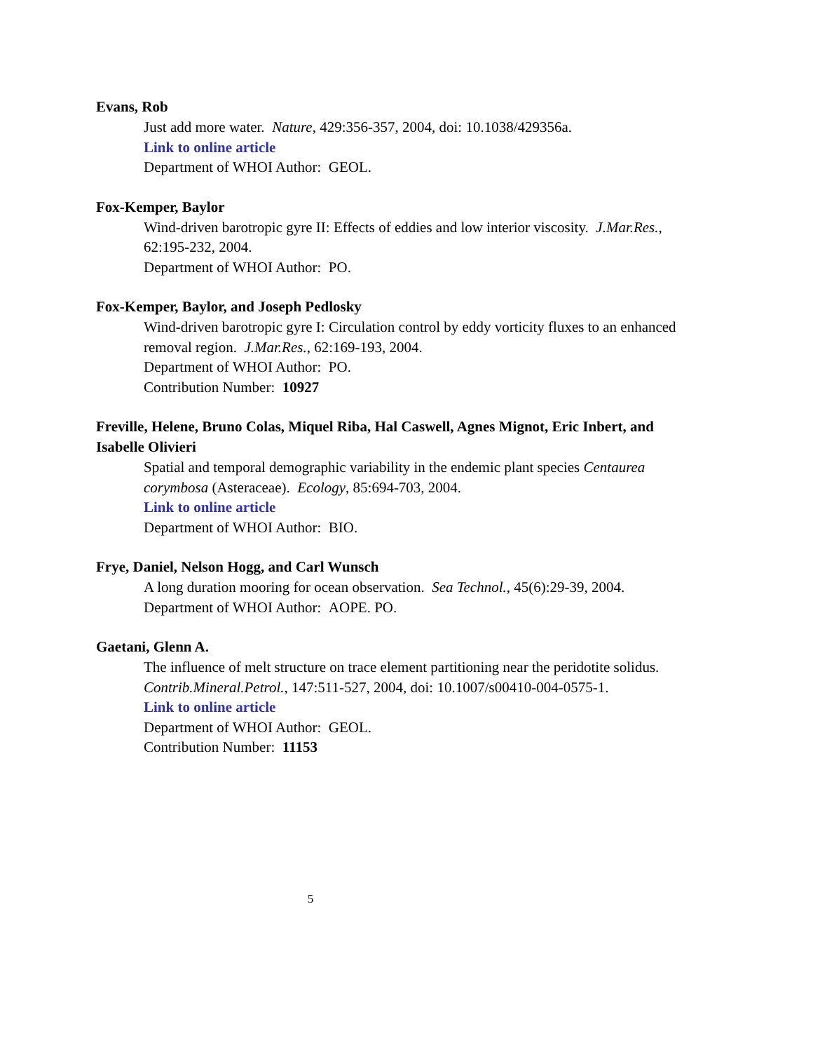Evans, Rob
Just add more water. Nature, 429:356-357, 2004, doi: 10.1038/429356a.
Link to online article
Department of WHOI Author: GEOL.
Fox-Kemper, Baylor
Wind-driven barotropic gyre II: Effects of eddies and low interior viscosity. J.Mar.Res., 62:195-232, 2004.
Department of WHOI Author: PO.
Fox-Kemper, Baylor, and Joseph Pedlosky
Wind-driven barotropic gyre I: Circulation control by eddy vorticity fluxes to an enhanced removal region. J.Mar.Res., 62:169-193, 2004.
Department of WHOI Author: PO.
Contribution Number: 10927
Freville, Helene, Bruno Colas, Miquel Riba, Hal Caswell, Agnes Mignot, Eric Inbert, and Isabelle Olivieri
Spatial and temporal demographic variability in the endemic plant species Centaurea corymbosa (Asteraceae). Ecology, 85:694-703, 2004.
Link to online article
Department of WHOI Author: BIO.
Frye, Daniel, Nelson Hogg, and Carl Wunsch
A long duration mooring for ocean observation. Sea Technol., 45(6):29-39, 2004.
Department of WHOI Author: AOPE. PO.
Gaetani, Glenn A.
The influence of melt structure on trace element partitioning near the peridotite solidus. Contrib.Mineral.Petrol., 147:511-527, 2004, doi: 10.1007/s00410-004-0575-1.
Link to online article
Department of WHOI Author: GEOL.
Contribution Number: 11153
5